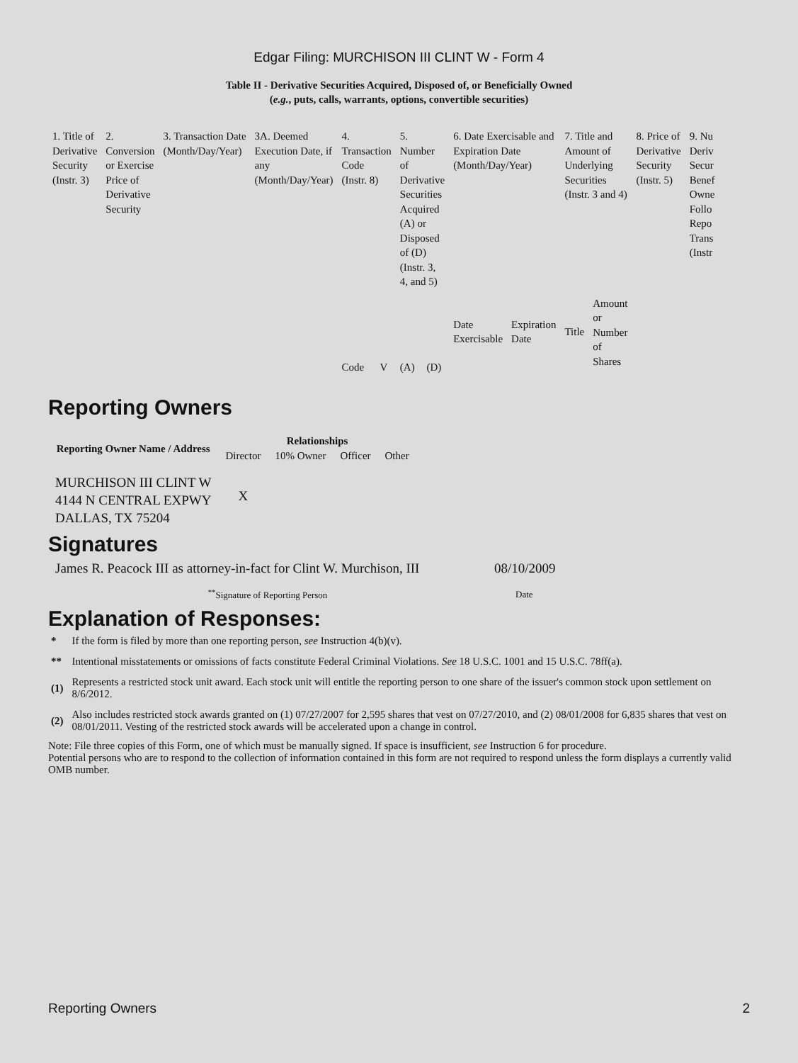Edgar Filing: MURCHISON III CLINT W - Form 4
Table II - Derivative Securities Acquired, Disposed of, or Beneficially Owned
(e.g., puts, calls, warrants, options, convertible securities)
| 1. Title of Derivative Security (Instr. 3) | 2. Conversion or Exercise Price of Derivative Security | 3. Transaction Date (Month/Day/Year) | 3A. Deemed Execution Date, if any (Month/Day/Year) | 4. Transaction Code (Instr. 8) | | 5. Number of Derivative Securities Acquired (A) or Disposed of (D) (Instr. 3, 4, and 5) | | 6. Date Exercisable and Expiration Date (Month/Day/Year) | | 7. Title and Amount of Underlying Securities (Instr. 3 and 4) | | 8. Price of Derivative Security (Instr. 5) | 9. Nu Deriv Secur Benef Owne Follo Repo Trans (Instr |
| | | | | Code | V | (A) | (D) | Date Exercisable | Expiration Date | Title | Amount or Number of Shares | | |
Reporting Owners
| Reporting Owner Name / Address | Relationships | | | |
| --- | --- | --- | --- | --- |
| | Director | 10% Owner | Officer | Other |
| MURCHISON III CLINT W 4144 N CENTRAL EXPWY DALLAS, TX 75204 | X | | | |
Signatures
| James R. Peacock III as attorney-in-fact for Clint W. Murchison, III | 08/10/2009 |
| <sup>**</sup> Signature of Reporting Person | Date |
Explanation of Responses:
| * | If the form is filed by more than one reporting person, see Instruction 4(b)(v). |
| ** | Intentional misstatements or omissions of facts constitute Federal Criminal Violations. See 18 U.S.C. 1001 and 15 U.S.C. 78ff(a). |
| (1) | Represents a restricted stock unit award. Each stock unit will entitle the reporting person to one share of the issuer's common stock upon settlement on 8/6/2012. |
| (2) | Also includes restricted stock awards granted on (1) 07/27/2007 for 2,595 shares that vest on 07/27/2010, and (2) 08/01/2008 for 6,835 shares that vest on 08/01/2011. Vesting of the restricted stock awards will be accelerated upon a change in control. |
Note: File three copies of this Form, one of which must be manually signed. If space is insufficient, see Instruction 6 for procedure.
Potential persons who are to respond to the collection of information contained in this form are not required to respond unless the form displays a currently valid OMB number.
Reporting Owners 2